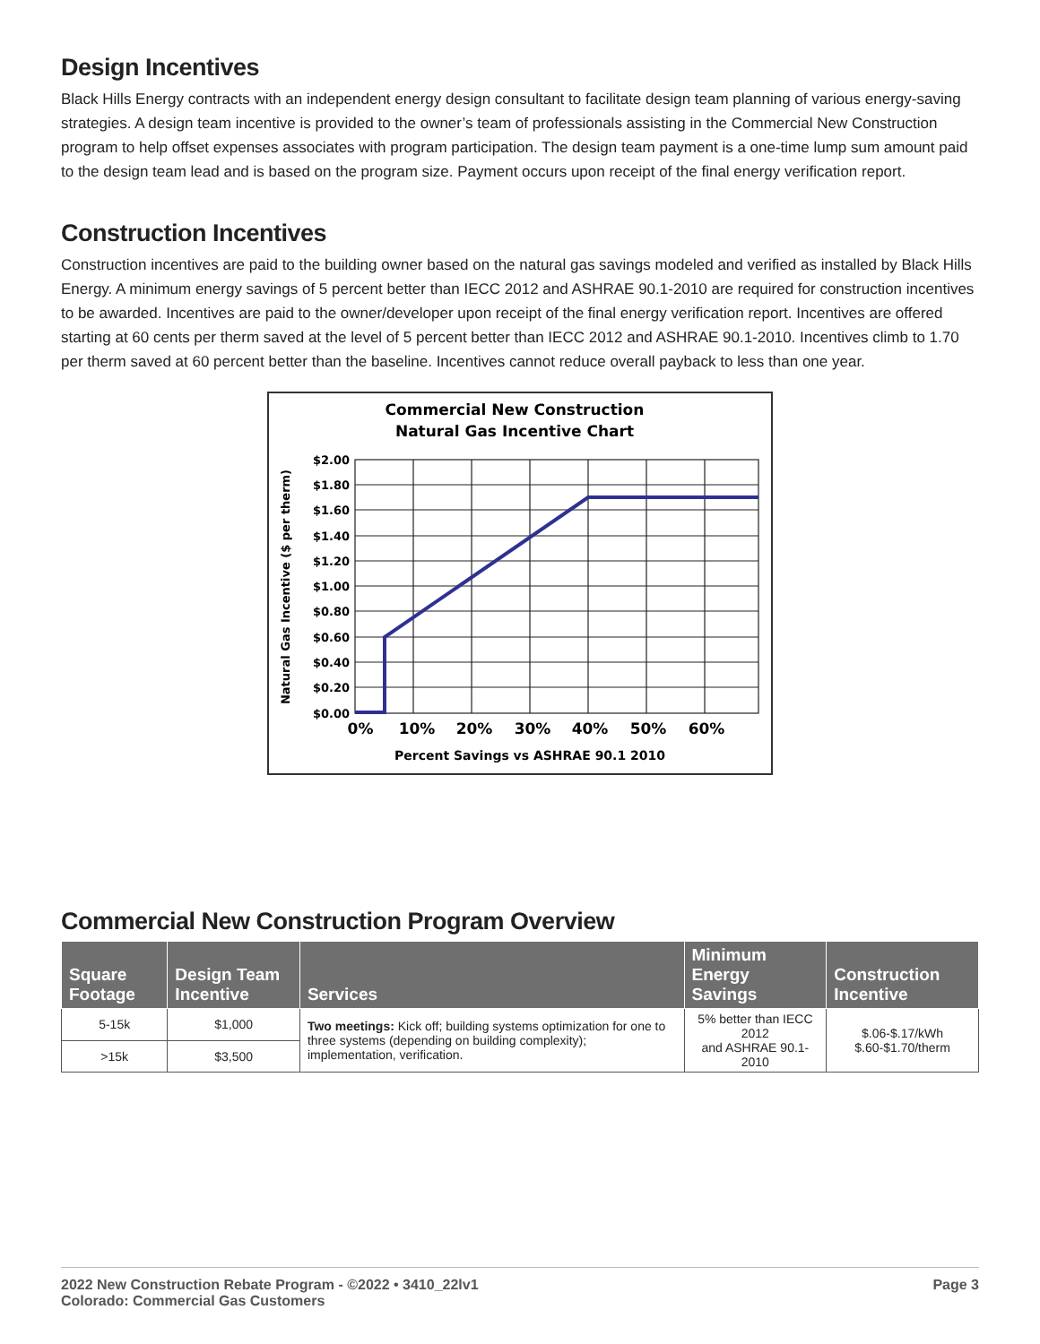Design Incentives
Black Hills Energy contracts with an independent energy design consultant to facilitate design team planning of various energy-saving strategies. A design team incentive is provided to the owner’s team of professionals assisting in the Commercial New Construction program to help offset expenses associates with program participation. The design team payment is a one-time lump sum amount paid to the design team lead and is based on the program size. Payment occurs upon receipt of the final energy verification report.
Construction Incentives
Construction incentives are paid to the building owner based on the natural gas savings modeled and verified as installed by Black Hills Energy. A minimum energy savings of 5 percent better than IECC 2012 and ASHRAE 90.1-2010 are required for construction incentives to be awarded. Incentives are paid to the owner/developer upon receipt of the final energy verification report. Incentives are offered starting at 60 cents per therm saved at the level of 5 percent better than IECC 2012 and ASHRAE 90.1-2010. Incentives climb to 1.70 per therm saved at 60 percent better than the baseline. Incentives cannot reduce overall payback to less than one year.
Commercial New Construction
Natural Gas Incentive Chart
$2.00
$1.80
$1.60
$1.40
$1.20
$1.00
$0.80
$0.60
$0.40
$0.20
$0.00
0%
10%
20%
30%
40%
50%
60%
Percent Savings vs ASHRAE 90.1 2010
Natural Gas Incentive ($ per therm)
Commercial New Construction Program Overview
| Square Footage | Design Team Incentive | Services | Minimum Energy Savings | Construction Incentive |
| --- | --- | --- | --- | --- |
| 5-15k | $1,000 | Two meetings: Kick off; building systems optimization for one to three systems (depending on building complexity); implementation, verification. | 5% better than IECC 2012 and ASHRAE 90.1-2010 | $.06-$.17/kWh $.60-$1.70/therm |
| >15k | $3,500 | | | |
2022 New Construction Rebate Program - ©2022 • 3410_22lv1
Colorado: Commercial Gas Customers
Page 3